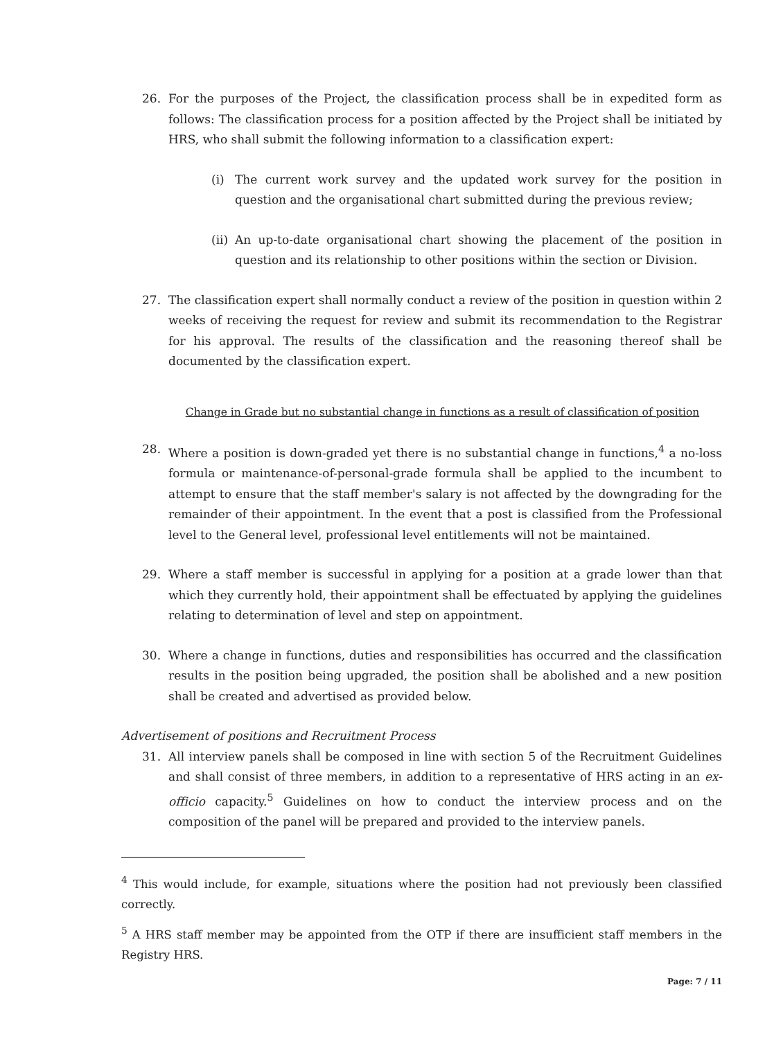26. For the purposes of the Project, the classification process shall be in expedited form as follows: The classification process for a position affected by the Project shall be initiated by HRS, who shall submit the following information to a classification expert:
(i) The current work survey and the updated work survey for the position in question and the organisational chart submitted during the previous review;
(ii) An up-to-date organisational chart showing the placement of the position in question and its relationship to other positions within the section or Division.
27. The classification expert shall normally conduct a review of the position in question within 2 weeks of receiving the request for review and submit its recommendation to the Registrar for his approval. The results of the classification and the reasoning thereof shall be documented by the classification expert.
Change in Grade but no substantial change in functions as a result of classification of position
28. Where a position is down-graded yet there is no substantial change in functions,<sup>4</sup> a no-loss formula or maintenance-of-personal-grade formula shall be applied to the incumbent to attempt to ensure that the staff member's salary is not affected by the downgrading for the remainder of their appointment. In the event that a post is classified from the Professional level to the General level, professional level entitlements will not be maintained.
29. Where a staff member is successful in applying for a position at a grade lower than that which they currently hold, their appointment shall be effectuated by applying the guidelines relating to determination of level and step on appointment.
30. Where a change in functions, duties and responsibilities has occurred and the classification results in the position being upgraded, the position shall be abolished and a new position shall be created and advertised as provided below.
Advertisement of positions and Recruitment Process
31. All interview panels shall be composed in line with section 5 of the Recruitment Guidelines and shall consist of three members, in addition to a representative of HRS acting in an ex-officio capacity.<sup>5</sup> Guidelines on how to conduct the interview process and on the composition of the panel will be prepared and provided to the interview panels.
<sup>4</sup> This would include, for example, situations where the position had not previously been classified correctly.
<sup>5</sup> A HRS staff member may be appointed from the OTP if there are insufficient staff members in the Registry HRS.
Page: 7 / 11